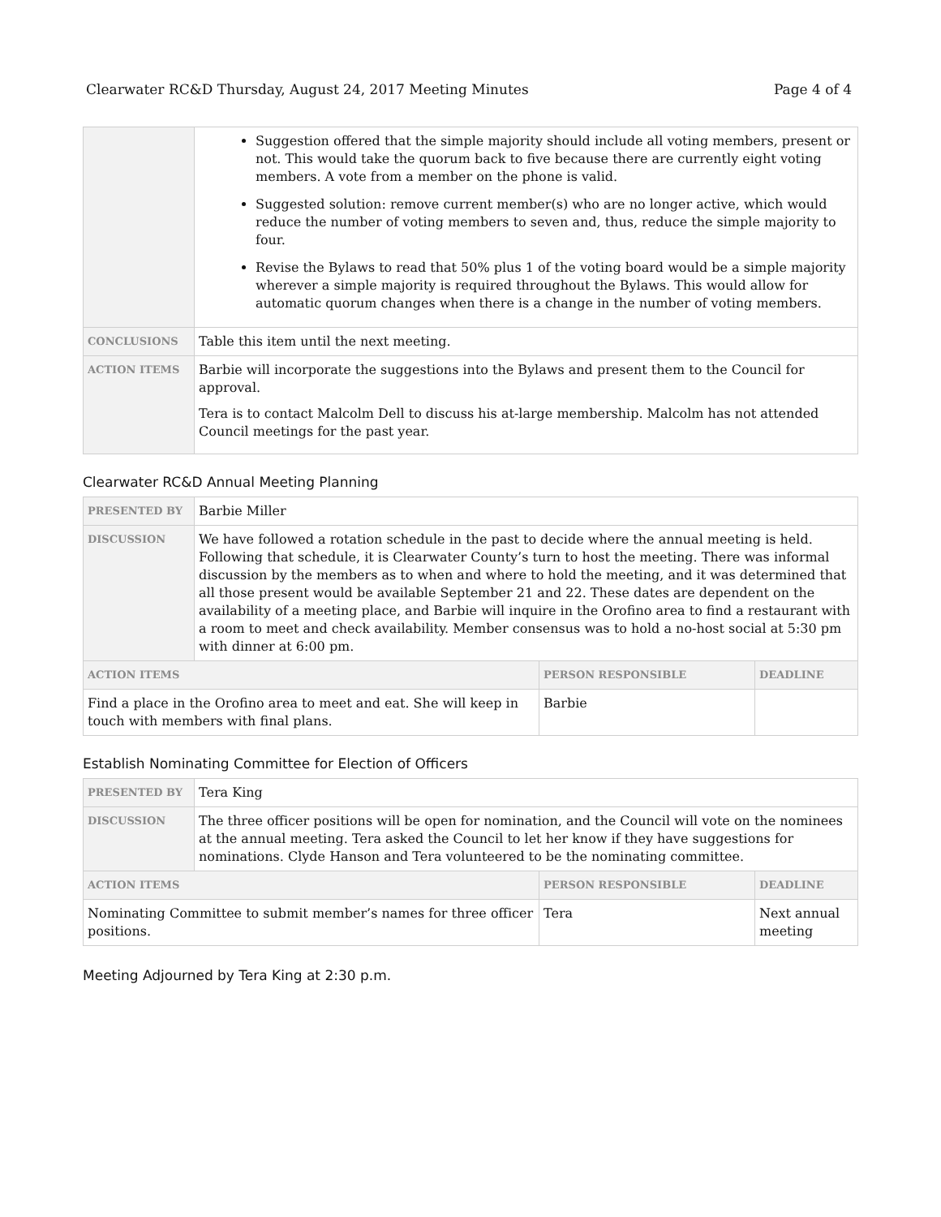Clearwater RC&D Thursday, August 24, 2017 Meeting Minutes Page 4 of 4
| | Suggestion offered that the simple majority should include all voting members, present or not. This would take the quorum back to five because there are currently eight voting members. A vote from a member on the phone is valid. Suggested solution: remove current member(s) who are no longer active, which would reduce the number of voting members to seven and, thus, reduce the simple majority to four. Revise the Bylaws to read that 50% plus 1 of the voting board would be a simple majority wherever a simple majority is required throughout the Bylaws. This would allow for automatic quorum changes when there is a change in the number of voting members. |
| CONCLUSIONS | Table this item until the next meeting. |
| ACTION ITEMS | Barbie will incorporate the suggestions into the Bylaws and present them to the Council for approval. Tera is to contact Malcolm Dell to discuss his at-large membership. Malcolm has not attended Council meetings for the past year. |
Clearwater RC&D Annual Meeting Planning
| PRESENTED BY | Barbie Miller | | |
| DISCUSSION | We have followed a rotation schedule in the past to decide where the annual meeting is held. Following that schedule, it is Clearwater County’s turn to host the meeting. There was informal discussion by the members as to when and where to hold the meeting, and it was determined that all those present would be available September 21 and 22. These dates are dependent on the availability of a meeting place, and Barbie will inquire in the Orofino area to find a restaurant with a room to meet and check availability. Member consensus was to hold a no-host social at 5:30 pm with dinner at 6:00 pm. | | |
| ACTION ITEMS | | PERSON RESPONSIBLE | DEADLINE |
| Find a place in the Orofino area to meet and eat. She will keep in touch with members with final plans. | | Barbie | |
Establish Nominating Committee for Election of Officers
| PRESENTED BY | Tera King | | |
| DISCUSSION | The three officer positions will be open for nomination, and the Council will vote on the nominees at the annual meeting. Tera asked the Council to let her know if they have suggestions for nominations. Clyde Hanson and Tera volunteered to be the nominating committee. | | |
| ACTION ITEMS | | PERSON RESPONSIBLE | DEADLINE |
| Nominating Committee to submit member’s names for three officer positions. | | Tera | Next annual meeting |
Meeting Adjourned by Tera King at 2:30 p.m.